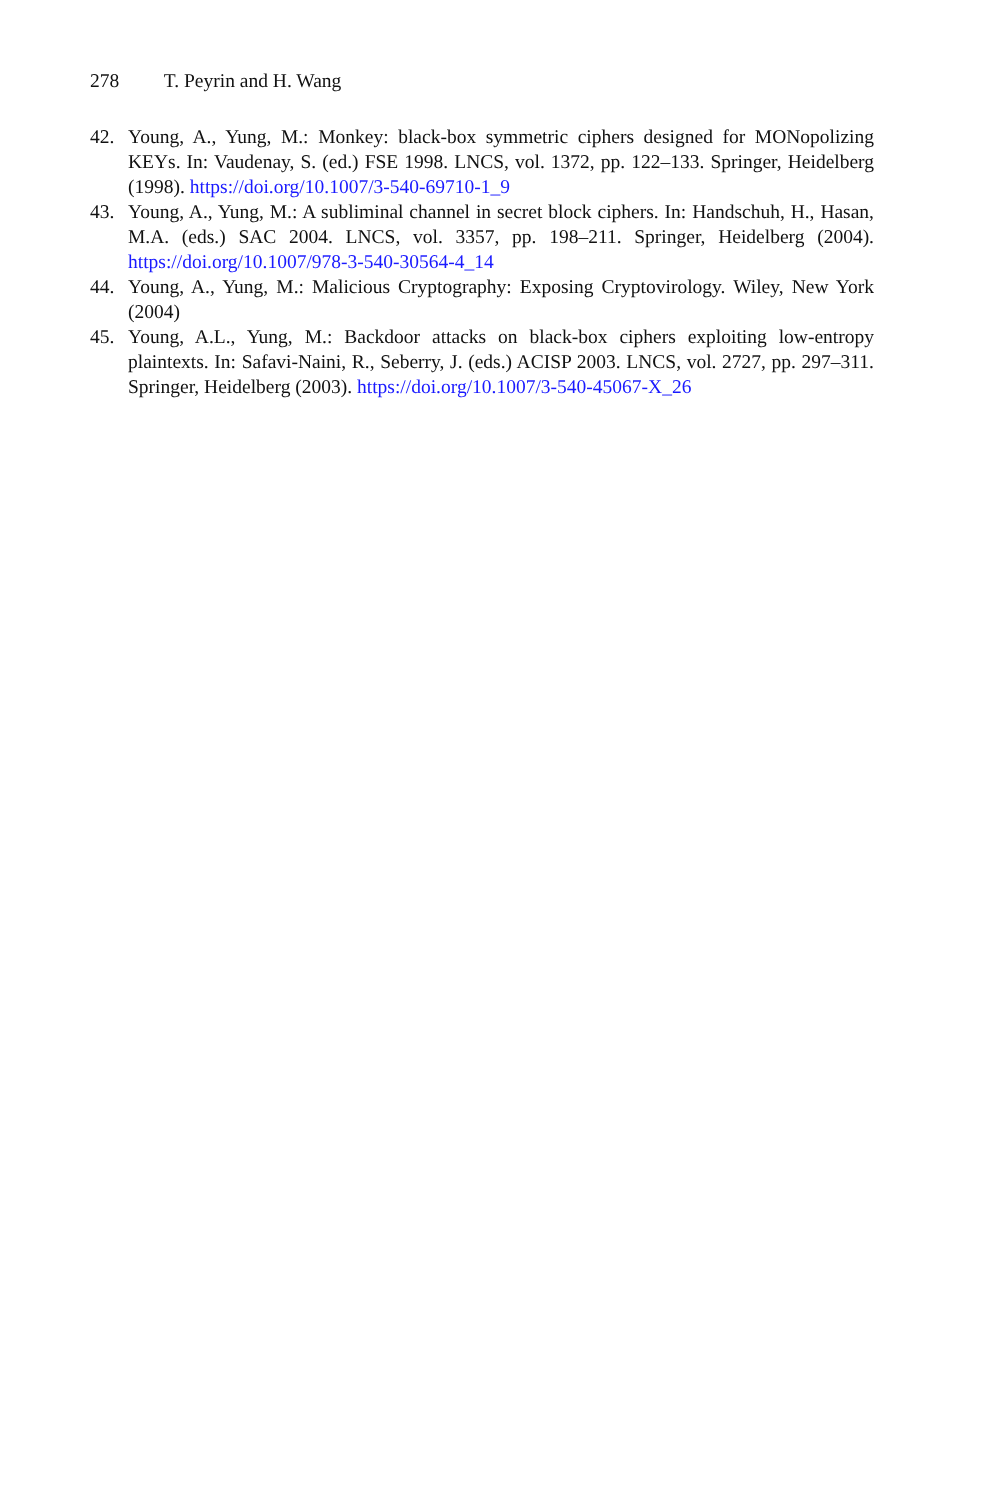278 T. Peyrin and H. Wang
42. Young, A., Yung, M.: Monkey: black-box symmetric ciphers designed for MONopolizing KEYs. In: Vaudenay, S. (ed.) FSE 1998. LNCS, vol. 1372, pp. 122–133. Springer, Heidelberg (1998). https://doi.org/10.1007/3-540-69710-1_9
43. Young, A., Yung, M.: A subliminal channel in secret block ciphers. In: Handschuh, H., Hasan, M.A. (eds.) SAC 2004. LNCS, vol. 3357, pp. 198–211. Springer, Heidelberg (2004). https://doi.org/10.1007/978-3-540-30564-4_14
44. Young, A., Yung, M.: Malicious Cryptography: Exposing Cryptovirology. Wiley, New York (2004)
45. Young, A.L., Yung, M.: Backdoor attacks on black-box ciphers exploiting low-entropy plaintexts. In: Safavi-Naini, R., Seberry, J. (eds.) ACISP 2003. LNCS, vol. 2727, pp. 297–311. Springer, Heidelberg (2003). https://doi.org/10.1007/3-540-45067-X_26